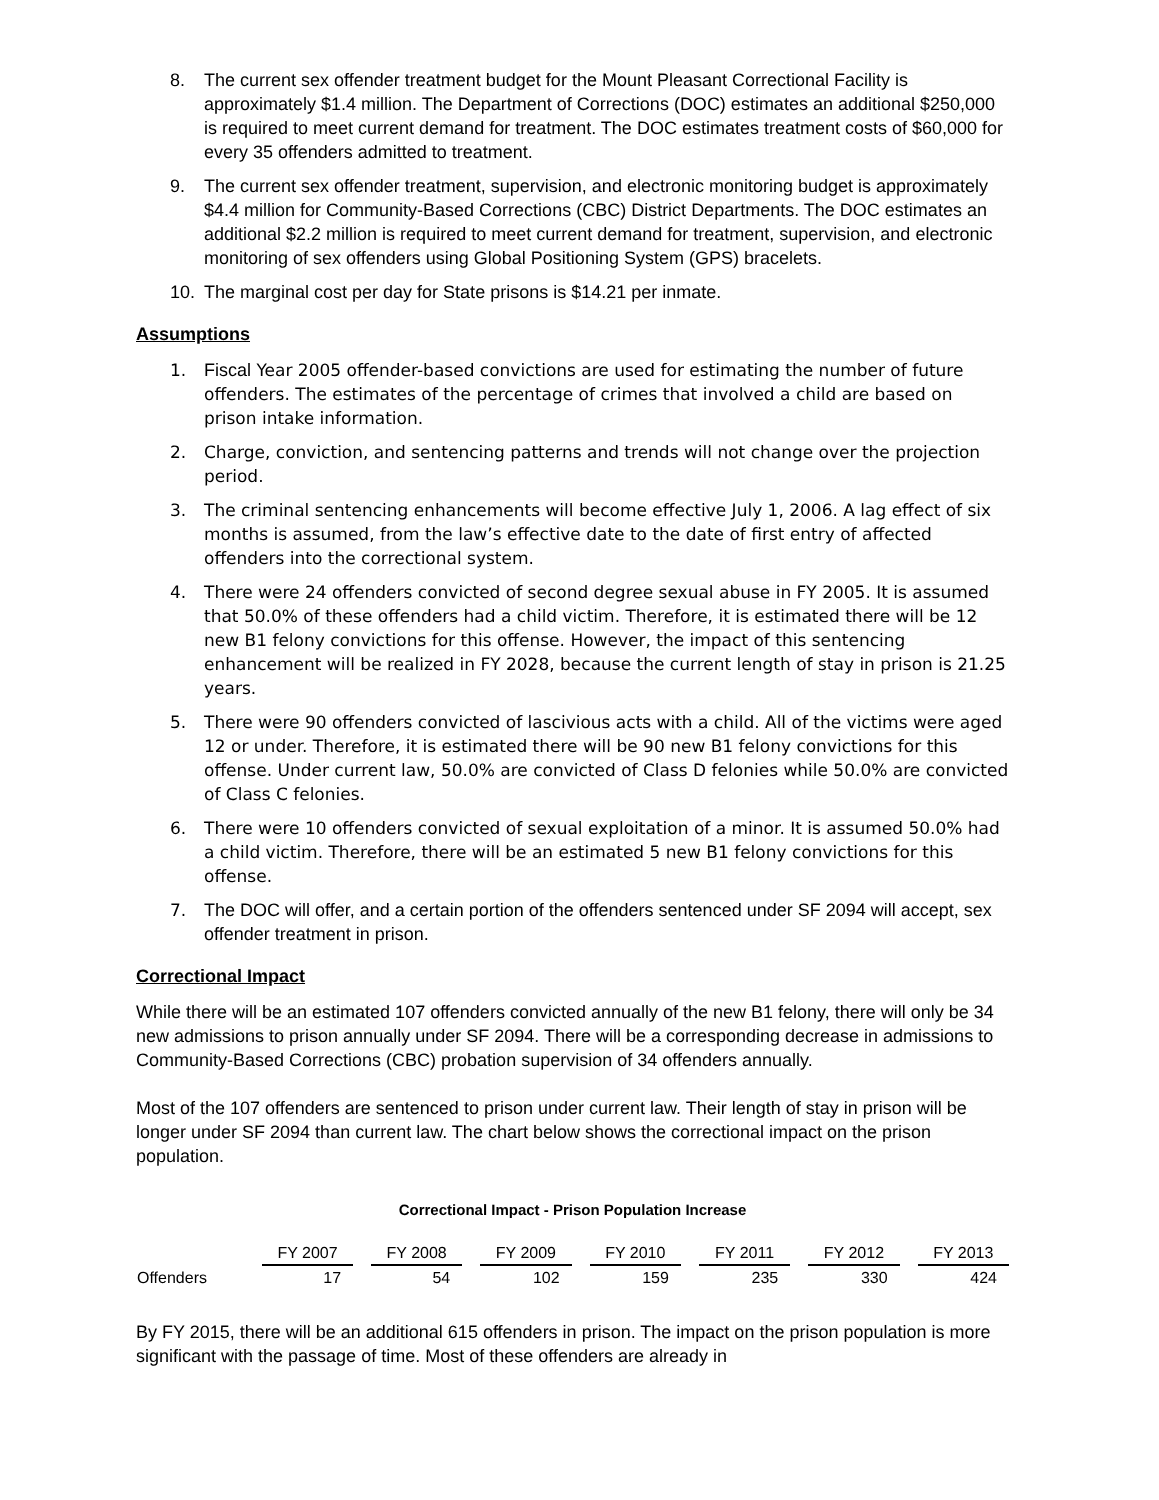8. The current sex offender treatment budget for the Mount Pleasant Correctional Facility is approximately $1.4 million. The Department of Corrections (DOC) estimates an additional $250,000 is required to meet current demand for treatment. The DOC estimates treatment costs of $60,000 for every 35 offenders admitted to treatment.
9. The current sex offender treatment, supervision, and electronic monitoring budget is approximately $4.4 million for Community-Based Corrections (CBC) District Departments. The DOC estimates an additional $2.2 million is required to meet current demand for treatment, supervision, and electronic monitoring of sex offenders using Global Positioning System (GPS) bracelets.
10. The marginal cost per day for State prisons is $14.21 per inmate.
Assumptions
1. Fiscal Year 2005 offender-based convictions are used for estimating the number of future offenders. The estimates of the percentage of crimes that involved a child are based on prison intake information.
2. Charge, conviction, and sentencing patterns and trends will not change over the projection period.
3. The criminal sentencing enhancements will become effective July 1, 2006. A lag effect of six months is assumed, from the law’s effective date to the date of first entry of affected offenders into the correctional system.
4. There were 24 offenders convicted of second degree sexual abuse in FY 2005. It is assumed that 50.0% of these offenders had a child victim. Therefore, it is estimated there will be 12 new B1 felony convictions for this offense. However, the impact of this sentencing enhancement will be realized in FY 2028, because the current length of stay in prison is 21.25 years.
5. There were 90 offenders convicted of lascivious acts with a child. All of the victims were aged 12 or under. Therefore, it is estimated there will be 90 new B1 felony convictions for this offense. Under current law, 50.0% are convicted of Class D felonies while 50.0% are convicted of Class C felonies.
6. There were 10 offenders convicted of sexual exploitation of a minor. It is assumed 50.0% had a child victim. Therefore, there will be an estimated 5 new B1 felony convictions for this offense.
7. The DOC will offer, and a certain portion of the offenders sentenced under SF 2094 will accept, sex offender treatment in prison.
Correctional Impact
While there will be an estimated 107 offenders convicted annually of the new B1 felony, there will only be 34 new admissions to prison annually under SF 2094. There will be a corresponding decrease in admissions to Community-Based Corrections (CBC) probation supervision of 34 offenders annually.
Most of the 107 offenders are sentenced to prison under current law. Their length of stay in prison will be longer under SF 2094 than current law. The chart below shows the correctional impact on the prison population.
Correctional Impact - Prison Population Increase
| | FY 2007 | FY 2008 | FY 2009 | FY 2010 | FY 2011 | FY 2012 | FY 2013 |
| --- | --- | --- | --- | --- | --- | --- | --- |
| Offenders | 17 | 54 | 102 | 159 | 235 | 330 | 424 |
By FY 2015, there will be an additional 615 offenders in prison. The impact on the prison population is more significant with the passage of time. Most of these offenders are already in